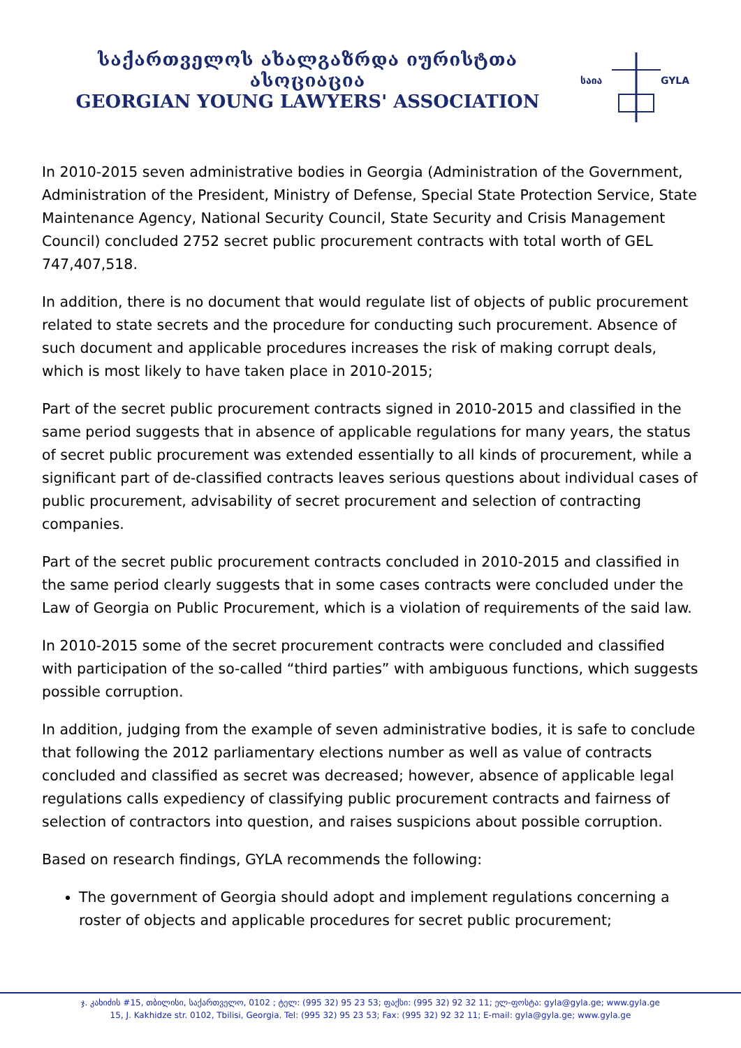საქართველოს ახალგაზრდა იურისტთა ასოციაცია
GEORGIAN YOUNG LAWYERS' ASSOCIATION
საია
GYLA
In 2010-2015 seven administrative bodies in Georgia (Administration of the Government, Administration of the President, Ministry of Defense, Special State Protection Service, State Maintenance Agency, National Security Council, State Security and Crisis Management Council) concluded 2752 secret public procurement contracts with total worth of GEL 747,407,518.
In addition, there is no document that would regulate list of objects of public procurement related to state secrets and the procedure for conducting such procurement. Absence of such document and applicable procedures increases the risk of making corrupt deals, which is most likely to have taken place in 2010-2015;
Part of the secret public procurement contracts signed in 2010-2015 and classified in the same period suggests that in absence of applicable regulations for many years, the status of secret public procurement was extended essentially to all kinds of procurement, while a significant part of de-classified contracts leaves serious questions about individual cases of public procurement, advisability of secret procurement and selection of contracting companies.
Part of the secret public procurement contracts concluded in 2010-2015 and classified in the same period clearly suggests that in some cases contracts were concluded under the Law of Georgia on Public Procurement, which is a violation of requirements of the said law.
In 2010-2015 some of the secret procurement contracts were concluded and classified with participation of the so-called “third parties” with ambiguous functions, which suggests possible corruption.
In addition, judging from the example of seven administrative bodies, it is safe to conclude that following the 2012 parliamentary elections number as well as value of contracts concluded and classified as secret was decreased; however, absence of applicable legal regulations calls expediency of classifying public procurement contracts and fairness of selection of contractors into question, and raises suspicions about possible corruption.
Based on research findings, GYLA recommends the following:
The government of Georgia should adopt and implement regulations concerning a roster of objects and applicable procedures for secret public procurement;
ჯ. კახიძის #15, თბილისი, საქართველო, 0102 ; ტელ: (995 32) 95 23 53; ფაქსი: (995 32) 92 32 11; ელ-ფოსტა: gyla@gyla.ge; www.gyla.ge
15, J. Kakhidze str. 0102, Tbilisi, Georgia. Tel: (995 32) 95 23 53; Fax: (995 32) 92 32 11; E-mail: gyla@gyla.ge; www.gyla.ge